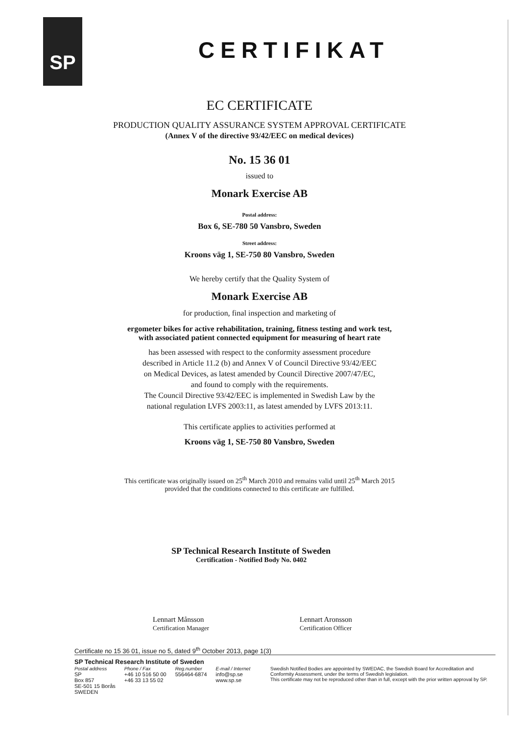SP
CERTIFIKAT
EC CERTIFICATE
PRODUCTION QUALITY ASSURANCE SYSTEM APPROVAL CERTIFICATE
(Annex V of the directive 93/42/EEC on medical devices)
No. 15 36 01
issued to
Monark Exercise AB
Postal address:
Box 6, SE-780 50 Vansbro, Sweden
Street address:
Kroons väg 1, SE-750 80 Vansbro, Sweden
We hereby certify that the Quality System of
Monark Exercise AB
for production, final inspection and marketing of
ergometer bikes for active rehabilitation, training, fitness testing and work test,
with associated patient connected equipment for measuring of heart rate
has been assessed with respect to the conformity assessment procedure
described in Article 11.2 (b) and Annex V of Council Directive 93/42/EEC
on Medical Devices, as latest amended by Council Directive 2007/47/EC,
and found to comply with the requirements.
The Council Directive 93/42/EEC is implemented in Swedish Law by the
national regulation LVFS 2003:11, as latest amended by LVFS 2013:11.
This certificate applies to activities performed at
Kroons väg 1, SE-750 80 Vansbro, Sweden
This certificate was originally issued on 25<sup>th</sup> March 2010 and remains valid until 25<sup>th</sup> March 2015
provided that the conditions connected to this certificate are fulfilled.
SP Technical Research Institute of Sweden
Certification - Notified Body No. 0402
Lennart Månsson
Certification Manager
Lennart Aronsson
Certification Officer
Certificate no 15 36 01, issue no 5, dated 9<sup>th</sup> October 2013, page 1(3)
SP Technical Research Institute of Sweden
Postal address
SP
Box 857
SE-501 15 Borås
SWEDEN
Phone / Fax
+46 10 516 50 00
+46 33 13 55 02
Reg.number
556464-6874
E-mail / Internet
info@sp.se
www.sp.se
Swedish Notified Bodies are appointed by SWEDAC, the Swedish Board for Accreditation and Conformity Assessment, under the terms of Swedish legislation.
This certificate may not be reproduced other than in full, except with the prior written approval by SP.